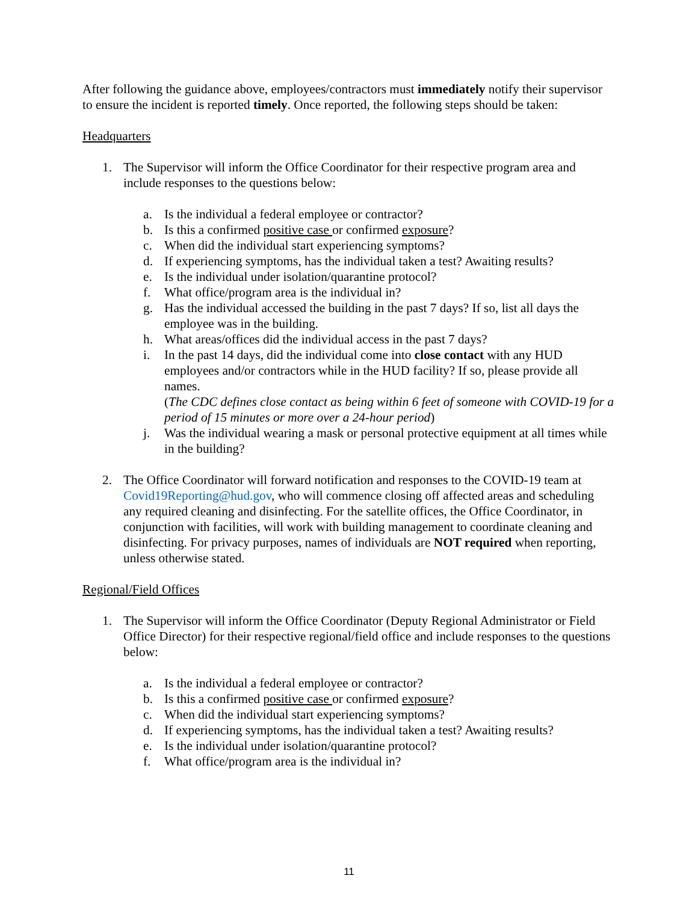After following the guidance above, employees/contractors must immediately notify their supervisor to ensure the incident is reported timely. Once reported, the following steps should be taken:
Headquarters
1. The Supervisor will inform the Office Coordinator for their respective program area and include responses to the questions below:
a. Is the individual a federal employee or contractor?
b. Is this a confirmed positive case or confirmed exposure?
c. When did the individual start experiencing symptoms?
d. If experiencing symptoms, has the individual taken a test? Awaiting results?
e. Is the individual under isolation/quarantine protocol?
f. What office/program area is the individual in?
g. Has the individual accessed the building in the past 7 days? If so, list all days the employee was in the building.
h. What areas/offices did the individual access in the past 7 days?
i. In the past 14 days, did the individual come into close contact with any HUD employees and/or contractors while in the HUD facility? If so, please provide all names.
(The CDC defines close contact as being within 6 feet of someone with COVID-19 for a period of 15 minutes or more over a 24-hour period)
j. Was the individual wearing a mask or personal protective equipment at all times while in the building?
2. The Office Coordinator will forward notification and responses to the COVID-19 team at Covid19Reporting@hud.gov, who will commence closing off affected areas and scheduling any required cleaning and disinfecting. For the satellite offices, the Office Coordinator, in conjunction with facilities, will work with building management to coordinate cleaning and disinfecting. For privacy purposes, names of individuals are NOT required when reporting, unless otherwise stated.
Regional/Field Offices
1. The Supervisor will inform the Office Coordinator (Deputy Regional Administrator or Field Office Director) for their respective regional/field office and include responses to the questions below:
a. Is the individual a federal employee or contractor?
b. Is this a confirmed positive case or confirmed exposure?
c. When did the individual start experiencing symptoms?
d. If experiencing symptoms, has the individual taken a test? Awaiting results?
e. Is the individual under isolation/quarantine protocol?
f. What office/program area is the individual in?
11